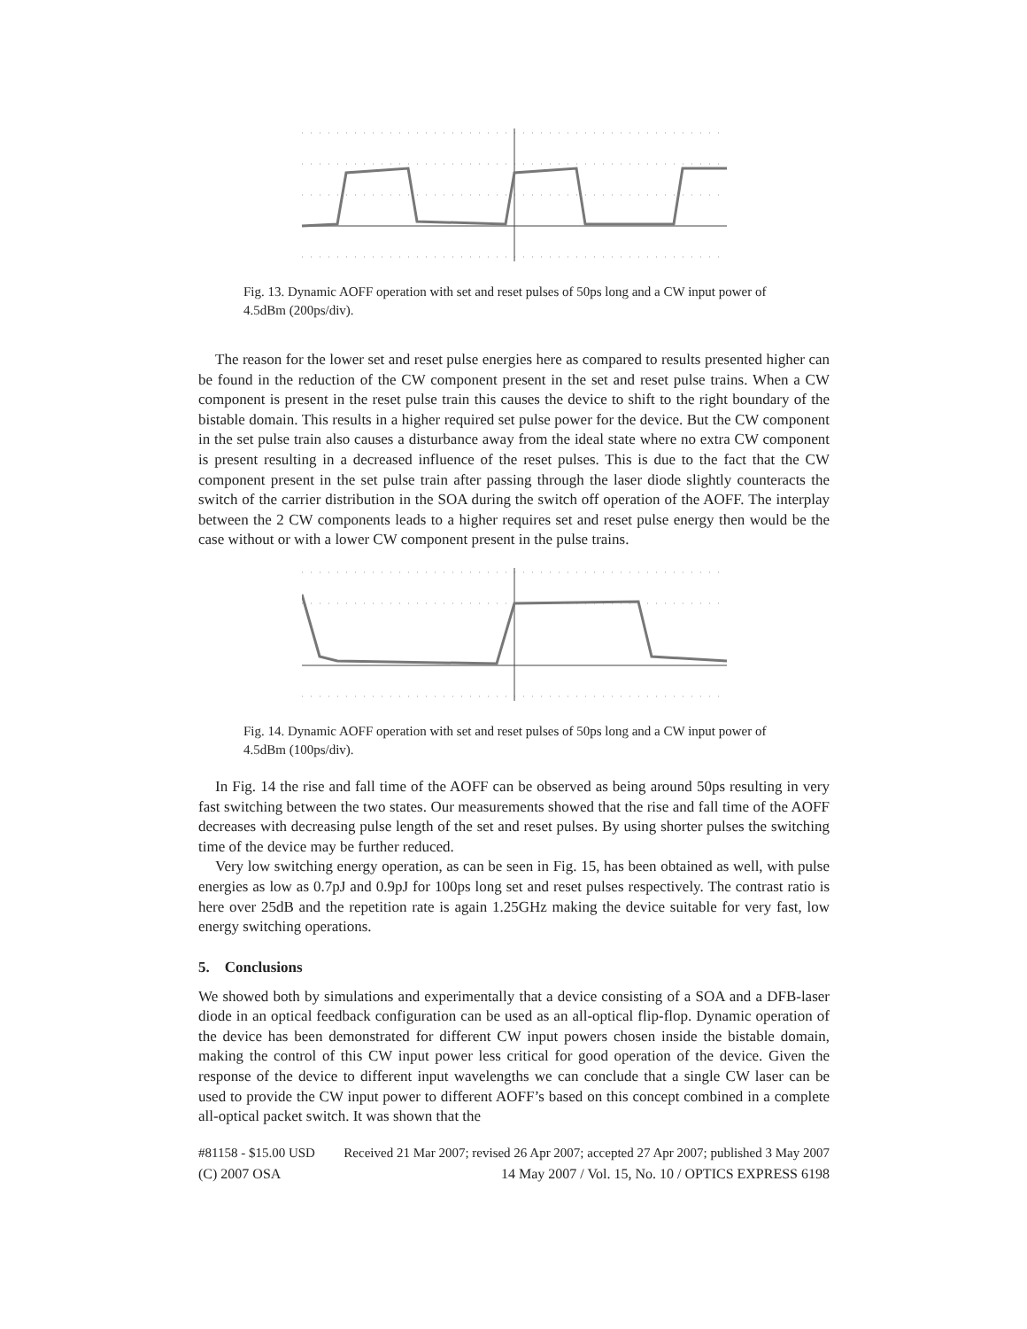Fig. 13. Dynamic AOFF operation with set and reset pulses of 50ps long and a CW input power of 4.5dBm (200ps/div).
The reason for the lower set and reset pulse energies here as compared to results presented higher can be found in the reduction of the CW component present in the set and reset pulse trains. When a CW component is present in the reset pulse train this causes the device to shift to the right boundary of the bistable domain. This results in a higher required set pulse power for the device. But the CW component in the set pulse train also causes a disturbance away from the ideal state where no extra CW component is present resulting in a decreased influence of the reset pulses. This is due to the fact that the CW component present in the set pulse train after passing through the laser diode slightly counteracts the switch of the carrier distribution in the SOA during the switch off operation of the AOFF. The interplay between the 2 CW components leads to a higher requires set and reset pulse energy then would be the case without or with a lower CW component present in the pulse trains.
Fig. 14. Dynamic AOFF operation with set and reset pulses of 50ps long and a CW input power of 4.5dBm (100ps/div).
In Fig. 14 the rise and fall time of the AOFF can be observed as being around 50ps resulting in very fast switching between the two states. Our measurements showed that the rise and fall time of the AOFF decreases with decreasing pulse length of the set and reset pulses. By using shorter pulses the switching time of the device may be further reduced.
Very low switching energy operation, as can be seen in Fig. 15, has been obtained as well, with pulse energies as low as 0.7pJ and 0.9pJ for 100ps long set and reset pulses respectively. The contrast ratio is here over 25dB and the repetition rate is again 1.25GHz making the device suitable for very fast, low energy switching operations.
5. Conclusions
We showed both by simulations and experimentally that a device consisting of a SOA and a DFB-laser diode in an optical feedback configuration can be used as an all-optical flip-flop. Dynamic operation of the device has been demonstrated for different CW input powers chosen inside the bistable domain, making the control of this CW input power less critical for good operation of the device. Given the response of the device to different input wavelengths we can conclude that a single CW laser can be used to provide the CW input power to different AOFF’s based on this concept combined in a complete all-optical packet switch. It was shown that the
#81158 - $15.00 USD Received 21 Mar 2007; revised 26 Apr 2007; accepted 27 Apr 2007; published 3 May 2007
(C) 2007 OSA 14 May 2007 / Vol. 15, No. 10 / OPTICS EXPRESS 6198